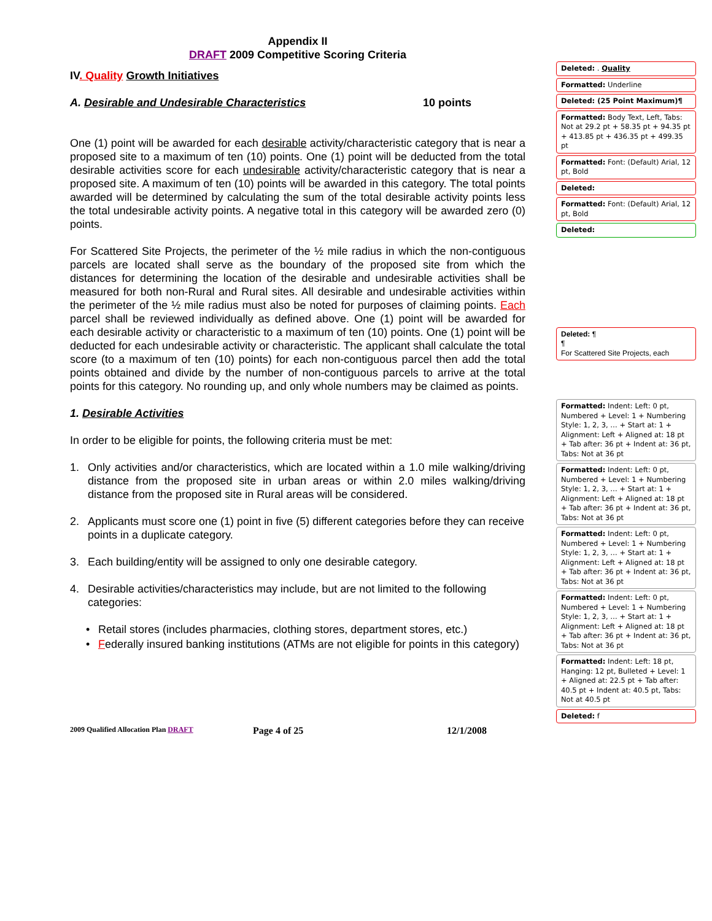Appendix II
DRAFT 2009 Competitive Scoring Criteria
IV. Quality Growth Initiatives
A. Desirable and Undesirable Characteristics 10 points
One (1) point will be awarded for each desirable activity/characteristic category that is near a proposed site to a maximum of ten (10) points. One (1) point will be deducted from the total desirable activities score for each undesirable activity/characteristic category that is near a proposed site. A maximum of ten (10) points will be awarded in this category. The total points awarded will be determined by calculating the sum of the total desirable activity points less the total undesirable activity points. A negative total in this category will be awarded zero (0) points.
For Scattered Site Projects, the perimeter of the ½ mile radius in which the non-contiguous parcels are located shall serve as the boundary of the proposed site from which the distances for determining the location of the desirable and undesirable activities shall be measured for both non-Rural and Rural sites. All desirable and undesirable activities within the perimeter of the ½ mile radius must also be noted for purposes of claiming points. Each parcel shall be reviewed individually as defined above. One (1) point will be awarded for each desirable activity or characteristic to a maximum of ten (10) points. One (1) point will be deducted for each undesirable activity or characteristic. The applicant shall calculate the total score (to a maximum of ten (10) points) for each non-contiguous parcel then add the total points obtained and divide by the number of non-contiguous parcels to arrive at the total points for this category. No rounding up, and only whole numbers may be claimed as points.
1. Desirable Activities
In order to be eligible for points, the following criteria must be met:
1. Only activities and/or characteristics, which are located within a 1.0 mile walking/driving distance from the proposed site in urban areas or within 2.0 miles walking/driving distance from the proposed site in Rural areas will be considered.
2. Applicants must score one (1) point in five (5) different categories before they can receive points in a duplicate category.
3. Each building/entity will be assigned to only one desirable category.
4. Desirable activities/characteristics may include, but are not limited to the following categories:
• Retail stores (includes pharmacies, clothing stores, department stores, etc.)
• Federally insured banking institutions (ATMs are not eligible for points in this category)
Deleted: . Quality
Formatted: Underline
Deleted: (25 Point Maximum)¶
Formatted: Body Text, Left, Tabs: Not at 29.2 pt + 58.35 pt + 94.35 pt + 413.85 pt + 436.35 pt + 499.35 pt
Formatted: Font: (Default) Arial, 12 pt, Bold
Deleted:
Formatted: Font: (Default) Arial, 12 pt, Bold
Deleted:
Deleted: ¶
¶
For Scattered Site Projects, each
Formatted: Indent: Left: 0 pt, Numbered + Level: 1 + Numbering Style: 1, 2, 3, … + Start at: 1 + Alignment: Left + Aligned at: 18 pt + Tab after: 36 pt + Indent at: 36 pt, Tabs: Not at 36 pt
Formatted: Indent: Left: 0 pt, Numbered + Level: 1 + Numbering Style: 1, 2, 3, … + Start at: 1 + Alignment: Left + Aligned at: 18 pt + Tab after: 36 pt + Indent at: 36 pt, Tabs: Not at 36 pt
Formatted: Indent: Left: 0 pt, Numbered + Level: 1 + Numbering Style: 1, 2, 3, … + Start at: 1 + Alignment: Left + Aligned at: 18 pt + Tab after: 36 pt + Indent at: 36 pt, Tabs: Not at 36 pt
Formatted: Indent: Left: 0 pt, Numbered + Level: 1 + Numbering Style: 1, 2, 3, … + Start at: 1 + Alignment: Left + Aligned at: 18 pt + Tab after: 36 pt + Indent at: 36 pt, Tabs: Not at 36 pt
Formatted: Indent: Left: 18 pt, Hanging: 12 pt, Bulleted + Level: 1 + Aligned at: 22.5 pt + Tab after: 40.5 pt + Indent at: 40.5 pt, Tabs: Not at 40.5 pt
Deleted: f
2009 Qualified Allocation Plan DRAFT Page 4 of 25 12/1/2008